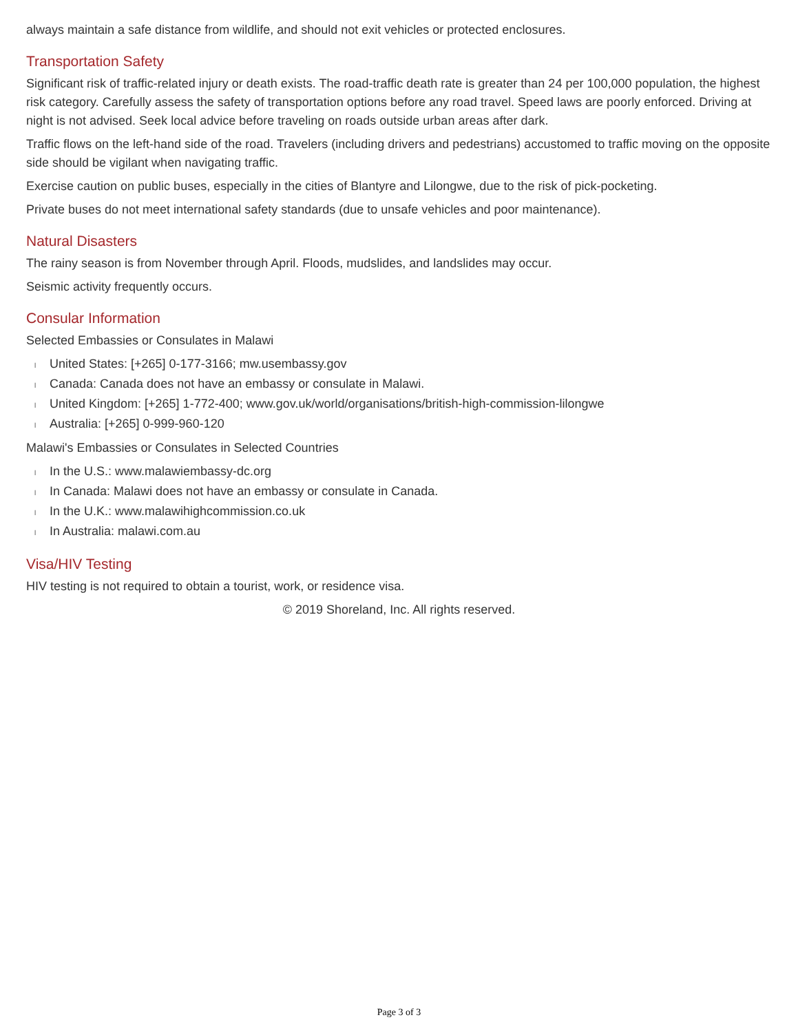always maintain a safe distance from wildlife, and should not exit vehicles or protected enclosures.
Transportation Safety
Significant risk of traffic-related injury or death exists. The road-traffic death rate is greater than 24 per 100,000 population, the highest risk category. Carefully assess the safety of transportation options before any road travel. Speed laws are poorly enforced. Driving at night is not advised. Seek local advice before traveling on roads outside urban areas after dark.
Traffic flows on the left-hand side of the road. Travelers (including drivers and pedestrians) accustomed to traffic moving on the opposite side should be vigilant when navigating traffic.
Exercise caution on public buses, especially in the cities of Blantyre and Lilongwe, due to the risk of pick-pocketing.
Private buses do not meet international safety standards (due to unsafe vehicles and poor maintenance).
Natural Disasters
The rainy season is from November through April. Floods, mudslides, and landslides may occur.
Seismic activity frequently occurs.
Consular Information
Selected Embassies or Consulates in Malawi
l United States: [+265] 0-177-3166; mw.usembassy.gov
l Canada: Canada does not have an embassy or consulate in Malawi.
l United Kingdom: [+265] 1-772-400; www.gov.uk/world/organisations/british-high-commission-lilongwe
l Australia: [+265] 0-999-960-120
Malawi's Embassies or Consulates in Selected Countries
l In the U.S.: www.malawiembassy-dc.org
l In Canada: Malawi does not have an embassy or consulate in Canada.
l In the U.K.: www.malawihighcommission.co.uk
l In Australia: malawi.com.au
Visa/HIV Testing
HIV testing is not required to obtain a tourist, work, or residence visa.
© 2019 Shoreland, Inc. All rights reserved.
Page 3 of 3